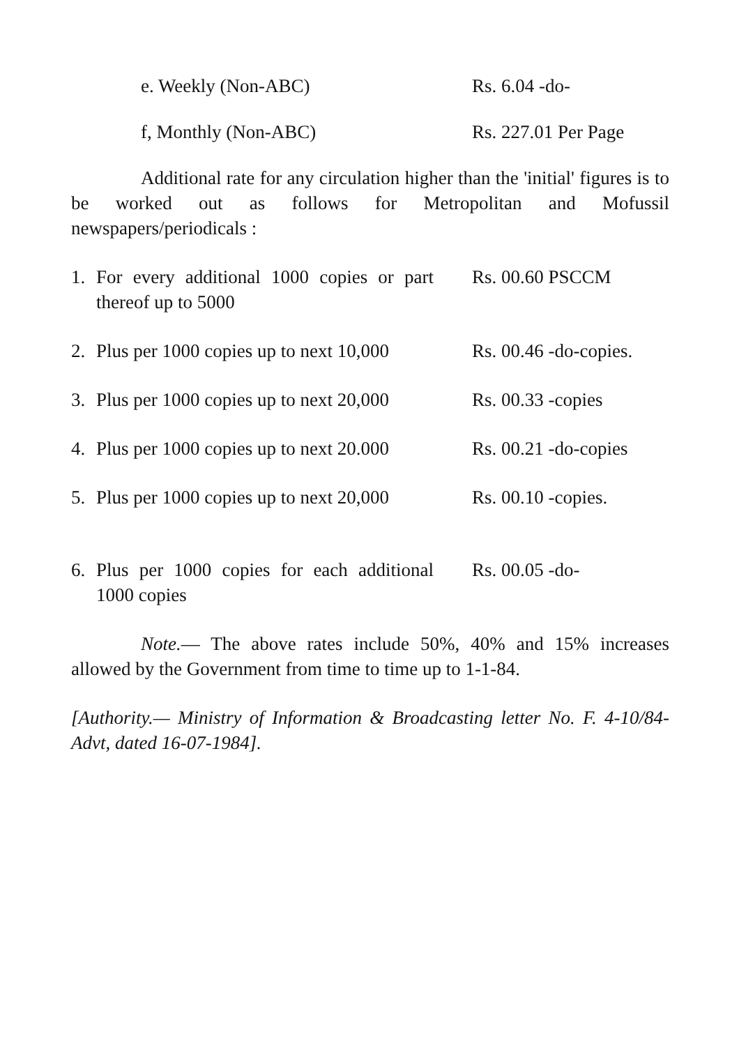e. Weekly (Non-ABC) Rs. 6.04 -do-
f, Monthly (Non-ABC) Rs. 227.01 Per Page
Additional rate for any circulation higher than the 'initial' figures is to be worked out as follows for Metropolitan and Mofussil newspapers/periodicals :
1. For every additional 1000 copies or part thereof up to 5000
Rs. 00.60 PSCCM
2. Plus per 1000 copies up to next 10,000
Rs. 00.46 -do-copies.
3. Plus per 1000 copies up to next 20,000
Rs. 00.33 -copies
4. Plus per 1000 copies up to next 20.000
Rs. 00.21 -do-copies
5. Plus per 1000 copies up to next 20,000
Rs. 00.10 -copies.
6. Plus per 1000 copies for each additional 1000 copies
Rs. 00.05 -do-
Note.— The above rates include 50%, 40% and 15% increases allowed by the Government from time to time up to 1-1-84.
[Authority.— Ministry of Information & Broadcasting letter No. F. 4-10/84-Advt, dated 16-07-1984].